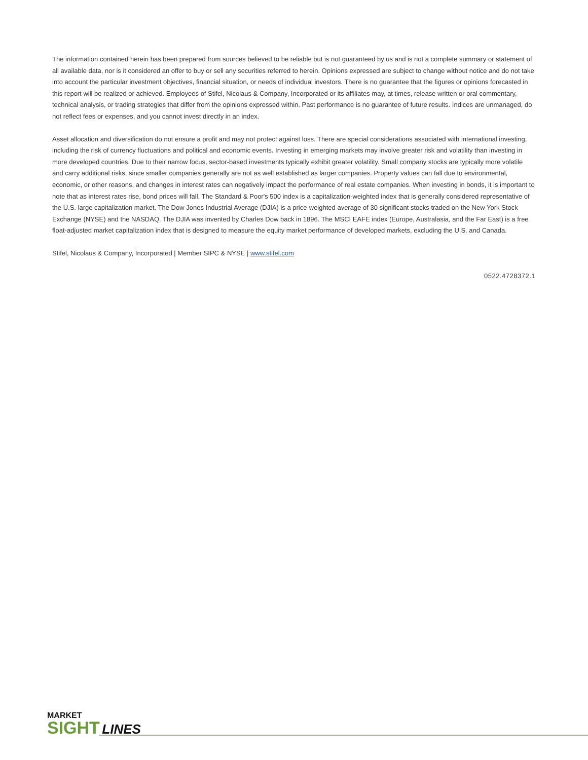The information contained herein has been prepared from sources believed to be reliable but is not guaranteed by us and is not a complete summary or statement of all available data, nor is it considered an offer to buy or sell any securities referred to herein. Opinions expressed are subject to change without notice and do not take into account the particular investment objectives, financial situation, or needs of individual investors. There is no guarantee that the figures or opinions forecasted in this report will be realized or achieved. Employees of Stifel, Nicolaus & Company, Incorporated or its affiliates may, at times, release written or oral commentary, technical analysis, or trading strategies that differ from the opinions expressed within. Past performance is no guarantee of future results. Indices are unmanaged, do not reflect fees or expenses, and you cannot invest directly in an index.
Asset allocation and diversification do not ensure a profit and may not protect against loss. There are special considerations associated with international investing, including the risk of currency fluctuations and political and economic events. Investing in emerging markets may involve greater risk and volatility than investing in more developed countries. Due to their narrow focus, sector-based investments typically exhibit greater volatility. Small company stocks are typically more volatile and carry additional risks, since smaller companies generally are not as well established as larger companies. Property values can fall due to environmental, economic, or other reasons, and changes in interest rates can negatively impact the performance of real estate companies. When investing in bonds, it is important to note that as interest rates rise, bond prices will fall. The Standard & Poor's 500 index is a capitalization-weighted index that is generally considered representative of the U.S. large capitalization market. The Dow Jones Industrial Average (DJIA) is a price-weighted average of 30 significant stocks traded on the New York Stock Exchange (NYSE) and the NASDAQ. The DJIA was invented by Charles Dow back in 1896. The MSCI EAFE index (Europe, Australasia, and the Far East) is a free float-adjusted market capitalization index that is designed to measure the equity market performance of developed markets, excluding the U.S. and Canada.
Stifel, Nicolaus & Company, Incorporated | Member SIPC & NYSE | www.stifel.com
0522.4728372.1
MARKET
SIGHT LINES